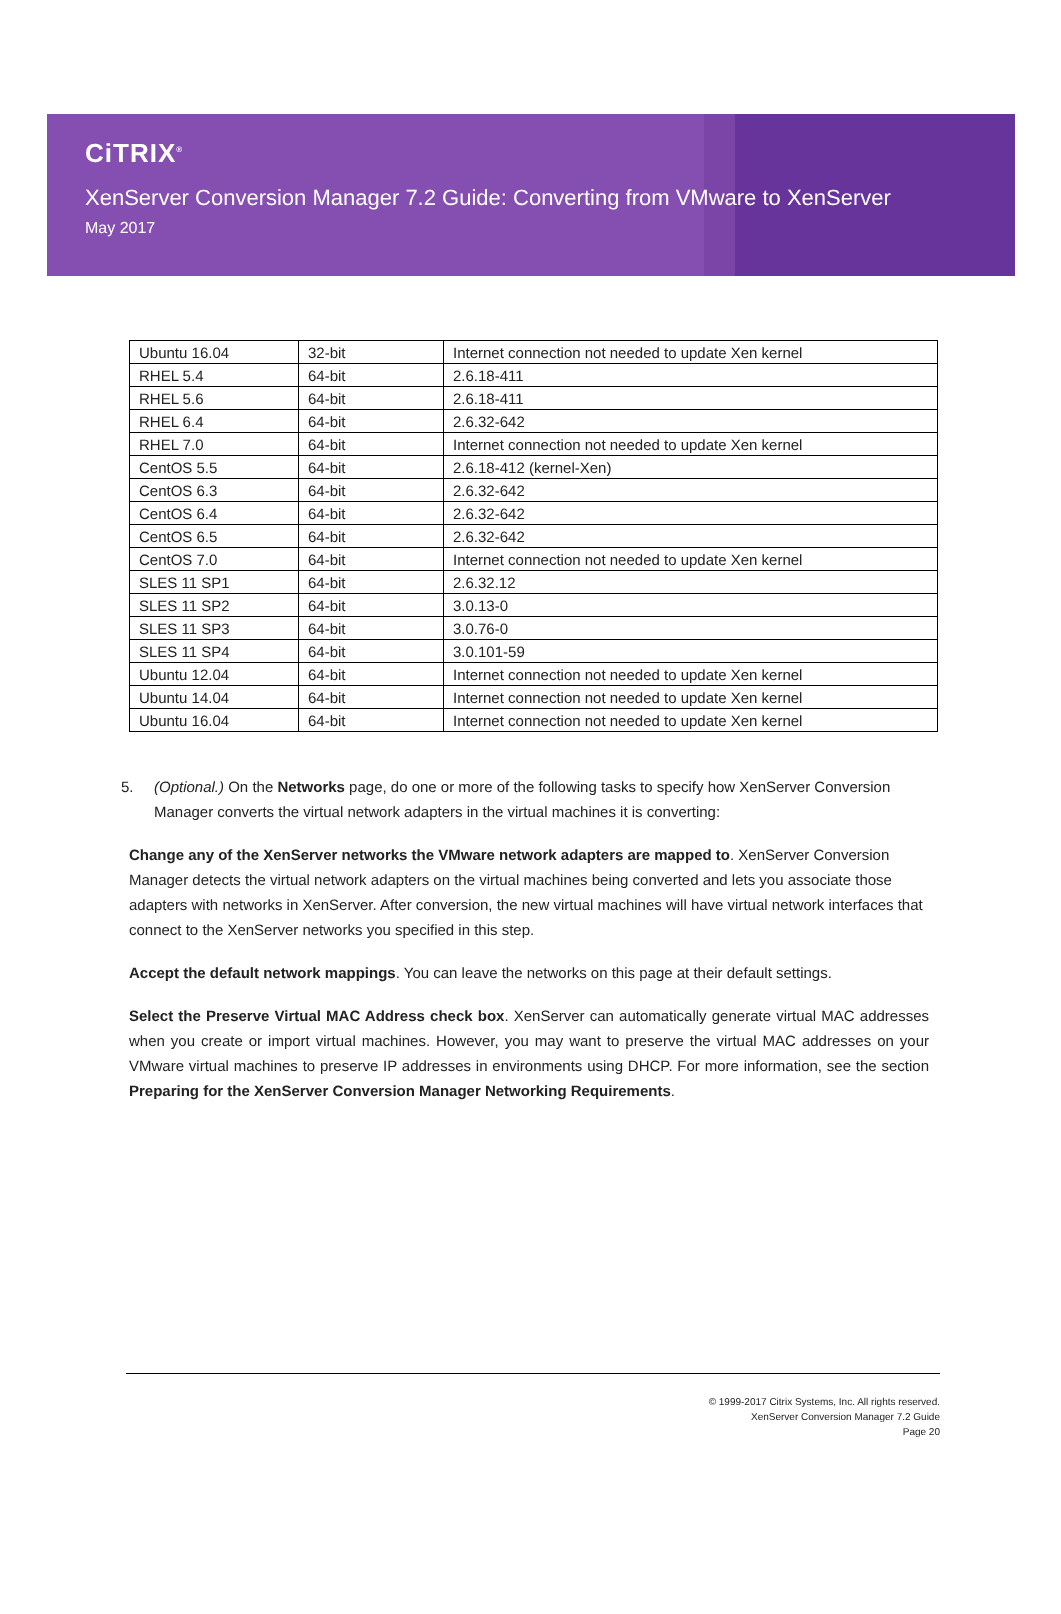CiTRIX<sup>®</sup>
XenServer Conversion Manager 7.2 Guide: Converting from VMware to XenServer
May 2017
| Ubuntu 16.04 | 32-bit | Internet connection not needed to update Xen kernel |
| RHEL 5.4 | 64-bit | 2.6.18-411 |
| RHEL 5.6 | 64-bit | 2.6.18-411 |
| RHEL 6.4 | 64-bit | 2.6.32-642 |
| RHEL 7.0 | 64-bit | Internet connection not needed to update Xen kernel |
| CentOS 5.5 | 64-bit | 2.6.18-412 (kernel-Xen) |
| CentOS 6.3 | 64-bit | 2.6.32-642 |
| CentOS 6.4 | 64-bit | 2.6.32-642 |
| CentOS 6.5 | 64-bit | 2.6.32-642 |
| CentOS 7.0 | 64-bit | Internet connection not needed to update Xen kernel |
| SLES 11 SP1 | 64-bit | 2.6.32.12 |
| SLES 11 SP2 | 64-bit | 3.0.13-0 |
| SLES 11 SP3 | 64-bit | 3.0.76-0 |
| SLES 11 SP4 | 64-bit | 3.0.101-59 |
| Ubuntu 12.04 | 64-bit | Internet connection not needed to update Xen kernel |
| Ubuntu 14.04 | 64-bit | Internet connection not needed to update Xen kernel |
| Ubuntu 16.04 | 64-bit | Internet connection not needed to update Xen kernel |
5. (Optional.) On the Networks page, do one or more of the following tasks to specify how XenServer Conversion Manager converts the virtual network adapters in the virtual machines it is converting:
Change any of the XenServer networks the VMware network adapters are mapped to. XenServer Conversion Manager detects the virtual network adapters on the virtual machines being converted and lets you associate those adapters with networks in XenServer. After conversion, the new virtual machines will have virtual network interfaces that connect to the XenServer networks you specified in this step.
Accept the default network mappings. You can leave the networks on this page at their default settings.
Select the Preserve Virtual MAC Address check box. XenServer can automatically generate virtual MAC addresses when you create or import virtual machines. However, you may want to preserve the virtual MAC addresses on your VMware virtual machines to preserve IP addresses in environments using DHCP. For more information, see the section Preparing for the XenServer Conversion Manager Networking Requirements.
© 1999-2017 Citrix Systems, Inc. All rights reserved.
XenServer Conversion Manager 7.2 Guide
Page 20